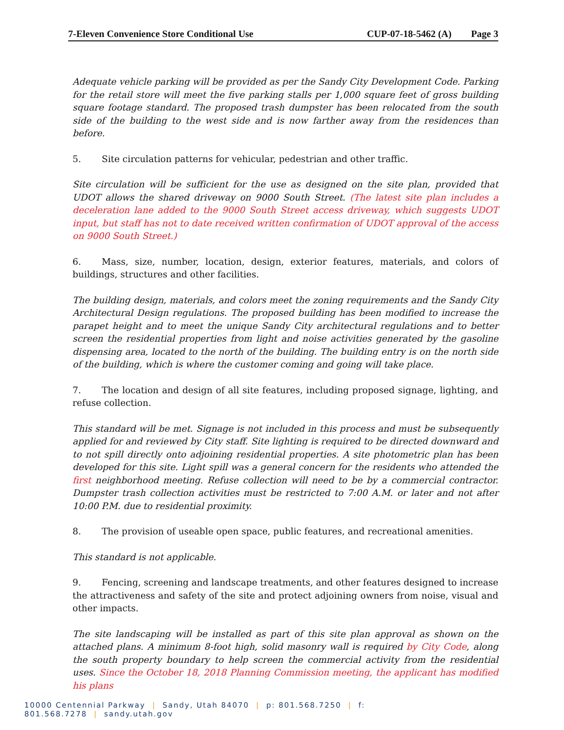7-Eleven Convenience Store Conditional Use CUP-07-18-5462 (A) Page 3
Adequate vehicle parking will be provided as per the Sandy City Development Code. Parking for the retail store will meet the five parking stalls per 1,000 square feet of gross building square footage standard. The proposed trash dumpster has been relocated from the south side of the building to the west side and is now farther away from the residences than before.
5. Site circulation patterns for vehicular, pedestrian and other traffic.
Site circulation will be sufficient for the use as designed on the site plan, provided that UDOT allows the shared driveway on 9000 South Street. (The latest site plan includes a deceleration lane added to the 9000 South Street access driveway, which suggests UDOT input, but staff has not to date received written confirmation of UDOT approval of the access on 9000 South Street.)
6. Mass, size, number, location, design, exterior features, materials, and colors of buildings, structures and other facilities.
The building design, materials, and colors meet the zoning requirements and the Sandy City Architectural Design regulations. The proposed building has been modified to increase the parapet height and to meet the unique Sandy City architectural regulations and to better screen the residential properties from light and noise activities generated by the gasoline dispensing area, located to the north of the building. The building entry is on the north side of the building, which is where the customer coming and going will take place.
7. The location and design of all site features, including proposed signage, lighting, and refuse collection.
This standard will be met. Signage is not included in this process and must be subsequently applied for and reviewed by City staff. Site lighting is required to be directed downward and to not spill directly onto adjoining residential properties. A site photometric plan has been developed for this site. Light spill was a general concern for the residents who attended the first neighborhood meeting. Refuse collection will need to be by a commercial contractor. Dumpster trash collection activities must be restricted to 7:00 A.M. or later and not after 10:00 P.M. due to residential proximity.
8. The provision of useable open space, public features, and recreational amenities.
This standard is not applicable.
9. Fencing, screening and landscape treatments, and other features designed to increase the attractiveness and safety of the site and protect adjoining owners from noise, visual and other impacts.
The site landscaping will be installed as part of this site plan approval as shown on the attached plans. A minimum 8-foot high, solid masonry wall is required by City Code, along the south property boundary to help screen the commercial activity from the residential uses. Since the October 18, 2018 Planning Commission meeting, the applicant has modified his plans
10000 Centennial Parkway | Sandy, Utah 84070 | p: 801.568.7250 | f: 801.568.7278 | sandy.utah.gov